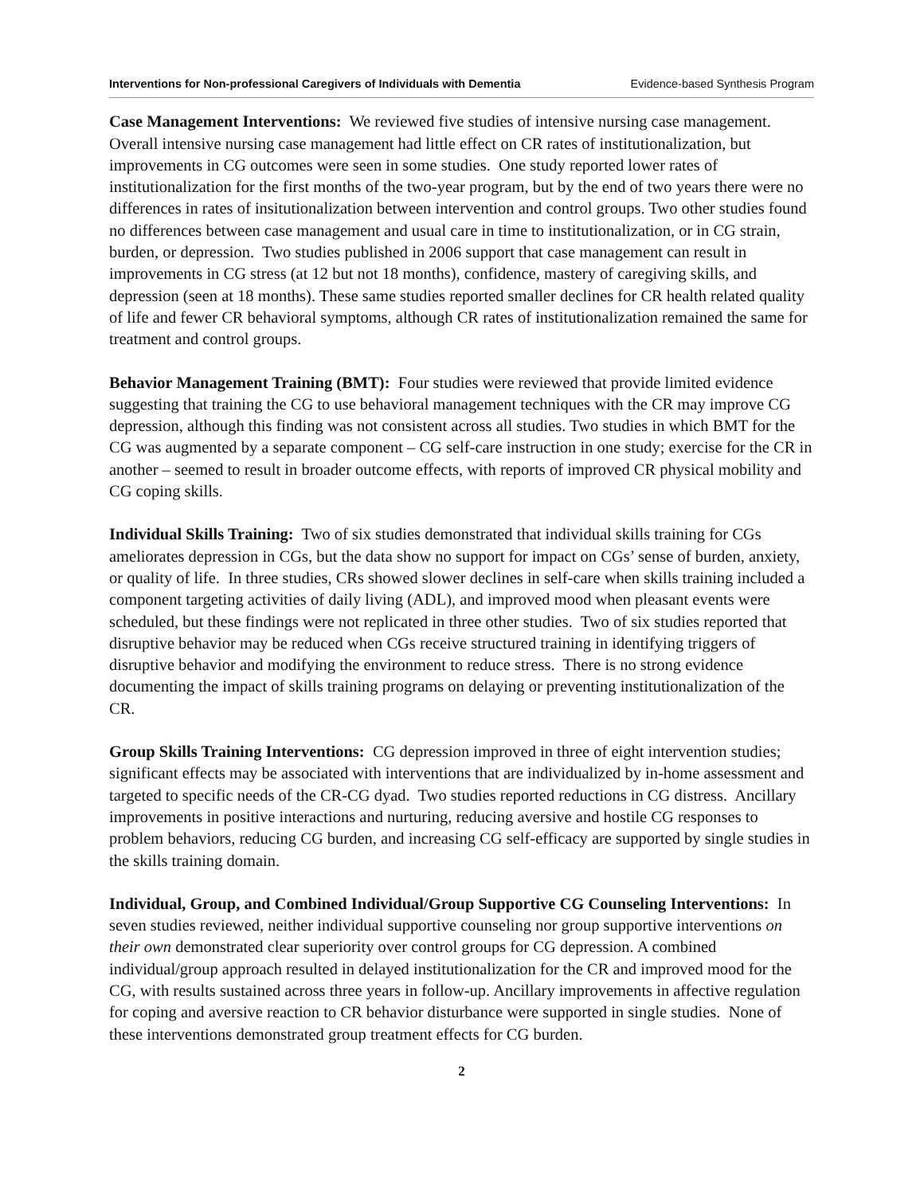Interventions for Non-professional Caregivers of Individuals with Dementia Evidence-based Synthesis Program
Case Management Interventions: We reviewed five studies of intensive nursing case management. Overall intensive nursing case management had little effect on CR rates of institutionalization, but improvements in CG outcomes were seen in some studies. One study reported lower rates of institutionalization for the first months of the two-year program, but by the end of two years there were no differences in rates of insitutionalization between intervention and control groups. Two other studies found no differences between case management and usual care in time to institutionalization, or in CG strain, burden, or depression. Two studies published in 2006 support that case management can result in improvements in CG stress (at 12 but not 18 months), confidence, mastery of caregiving skills, and depression (seen at 18 months). These same studies reported smaller declines for CR health related quality of life and fewer CR behavioral symptoms, although CR rates of institutionalization remained the same for treatment and control groups.
Behavior Management Training (BMT): Four studies were reviewed that provide limited evidence suggesting that training the CG to use behavioral management techniques with the CR may improve CG depression, although this finding was not consistent across all studies. Two studies in which BMT for the CG was augmented by a separate component – CG self-care instruction in one study; exercise for the CR in another – seemed to result in broader outcome effects, with reports of improved CR physical mobility and CG coping skills.
Individual Skills Training: Two of six studies demonstrated that individual skills training for CGs ameliorates depression in CGs, but the data show no support for impact on CGs’ sense of burden, anxiety, or quality of life. In three studies, CRs showed slower declines in self-care when skills training included a component targeting activities of daily living (ADL), and improved mood when pleasant events were scheduled, but these findings were not replicated in three other studies. Two of six studies reported that disruptive behavior may be reduced when CGs receive structured training in identifying triggers of disruptive behavior and modifying the environment to reduce stress. There is no strong evidence documenting the impact of skills training programs on delaying or preventing institutionalization of the CR.
Group Skills Training Interventions: CG depression improved in three of eight intervention studies; significant effects may be associated with interventions that are individualized by in-home assessment and targeted to specific needs of the CR-CG dyad. Two studies reported reductions in CG distress. Ancillary improvements in positive interactions and nurturing, reducing aversive and hostile CG responses to problem behaviors, reducing CG burden, and increasing CG self-efficacy are supported by single studies in the skills training domain.
Individual, Group, and Combined Individual/Group Supportive CG Counseling Interventions: In seven studies reviewed, neither individual supportive counseling nor group supportive interventions on their own demonstrated clear superiority over control groups for CG depression. A combined individual/group approach resulted in delayed institutionalization for the CR and improved mood for the CG, with results sustained across three years in follow-up. Ancillary improvements in affective regulation for coping and aversive reaction to CR behavior disturbance were supported in single studies. None of these interventions demonstrated group treatment effects for CG burden.
2